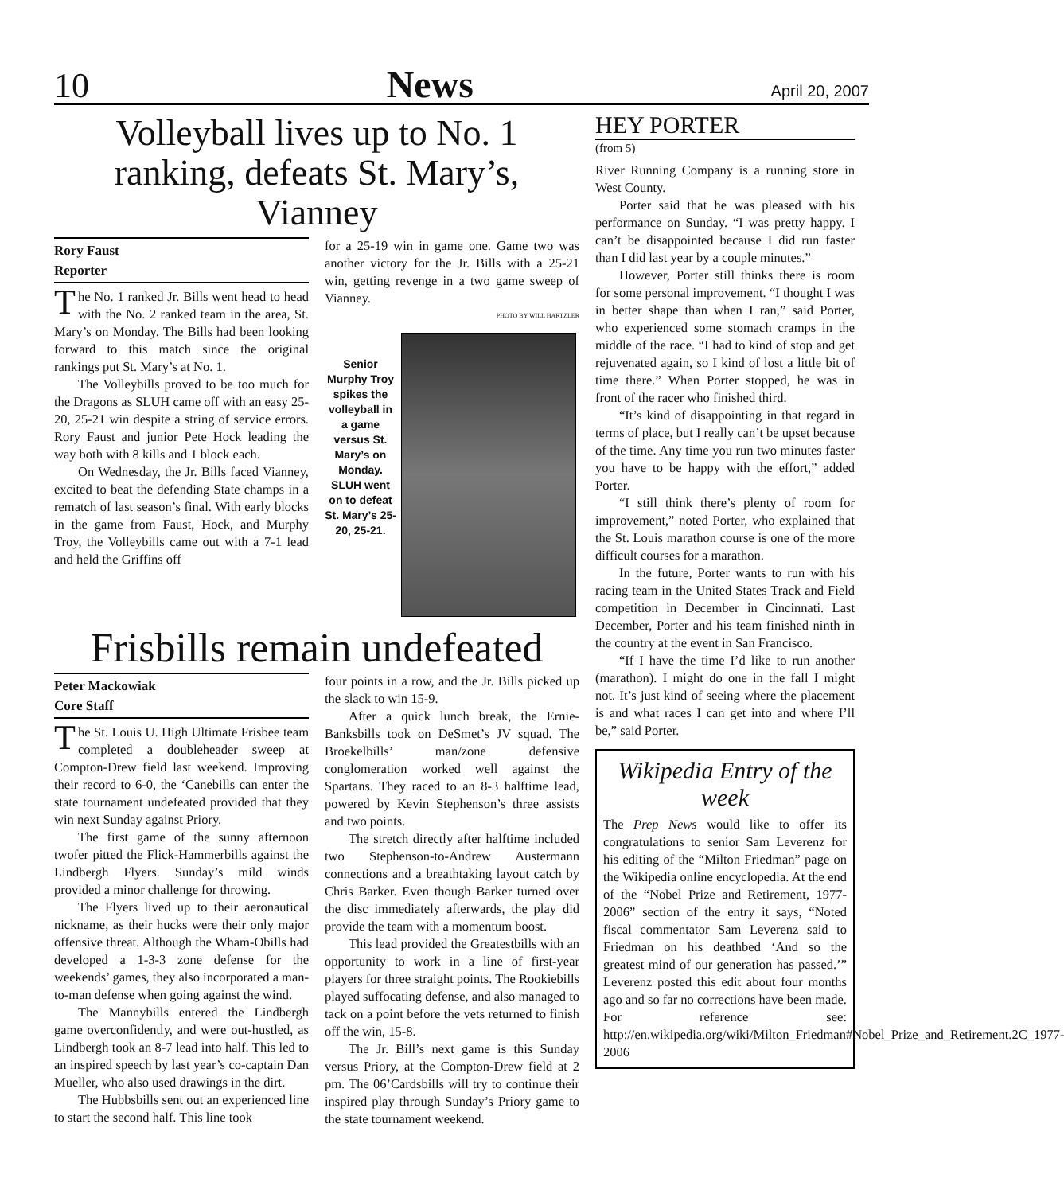10 News April 20, 2007
Volleyball lives up to No. 1 ranking, defeats St. Mary’s, Vianney
Rory Faust
Reporter
The No. 1 ranked Jr. Bills went head to head with the No. 2 ranked team in the area, St. Mary’s on Monday. The Bills had been looking forward to this match since the original rankings put St. Mary’s at No. 1.
The Volleybills proved to be too much for the Dragons as SLUH came off with an easy 25-20, 25-21 win despite a string of service errors. Rory Faust and junior Pete Hock leading the way both with 8 kills and 1 block each.
On Wednesday, the Jr. Bills faced Vianney, excited to beat the defending State champs in a rematch of last season’s final. With early blocks in the game from Faust, Hock, and Murphy Troy, the Volleybills came out with a 7-1 lead and held the Griffins off
for a 25-19 win in game one. Game two was another victory for the Jr. Bills with a 25-21 win, getting revenge in a two game sweep of Vianney.
PHOTO BY WILL HARTZLER
Senior Murphy Troy spikes the volleyball in a game versus St. Mary’s on Monday. SLUH went on to defeat St. Mary’s 25-20, 25-21.
Frisbills remain undefeated
Peter Mackowiak
Core Staff
The St. Louis U. High Ultimate Frisbee team completed a doubleheader sweep at Compton-Drew field last weekend. Improving their record to 6-0, the ‘Canebills can enter the state tournament undefeated provided that they win next Sunday against Priory.
The first game of the sunny afternoon twofer pitted the Flick-Hammerbills against the Lindbergh Flyers. Sunday’s mild winds provided a minor challenge for throwing.
The Flyers lived up to their aeronautical nickname, as their hucks were their only major offensive threat. Although the Wham-Obills had developed a 1-3-3 zone defense for the weekends’ games, they also incorporated a man-to-man defense when going against the wind.
The Mannybills entered the Lindbergh game overconfidently, and were out-hustled, as Lindbergh took an 8-7 lead into half. This led to an inspired speech by last year’s co-captain Dan Mueller, who also used drawings in the dirt.
The Hubbsbills sent out an experienced line to start the second half. This line took
four points in a row, and the Jr. Bills picked up the slack to win 15-9.
After a quick lunch break, the Ernie-Banksbills took on DeSmet’s JV squad. The Broekelbills’ man/zone defensive conglomeration worked well against the Spartans. They raced to an 8-3 halftime lead, powered by Kevin Stephenson’s three assists and two points.
The stretch directly after halftime included two Stephenson-to-Andrew Austermann connections and a breathtaking layout catch by Chris Barker. Even though Barker turned over the disc immediately afterwards, the play did provide the team with a momentum boost.
This lead provided the Greatestbills with an opportunity to work in a line of first-year players for three straight points. The Rookiebills played suffocating defense, and also managed to tack on a point before the vets returned to finish off the win, 15-8.
The Jr. Bill’s next game is this Sunday versus Priory, at the Compton-Drew field at 2 pm. The 06’Cardsbills will try to continue their inspired play through Sunday’s Priory game to the state tournament weekend.
HEY PORTER
(from 5)
River Running Company is a running store in West County.
Porter said that he was pleased with his performance on Sunday. “I was pretty happy. I can’t be disappointed because I did run faster than I did last year by a couple minutes.”
However, Porter still thinks there is room for some personal improvement. “I thought I was in better shape than when I ran,” said Porter, who experienced some stomach cramps in the middle of the race. “I had to kind of stop and get rejuvenated again, so I kind of lost a little bit of time there.” When Porter stopped, he was in front of the racer who finished third.
“It’s kind of disappointing in that regard in terms of place, but I really can’t be upset because of the time. Any time you run two minutes faster you have to be happy with the effort,” added Porter.
“I still think there’s plenty of room for improvement,” noted Porter, who explained that the St. Louis marathon course is one of the more difficult courses for a marathon.
In the future, Porter wants to run with his racing team in the United States Track and Field competition in December in Cincinnati. Last December, Porter and his team finished ninth in the country at the event in San Francisco.
“If I have the time I’d like to run another (marathon). I might do one in the fall I might not. It’s just kind of seeing where the placement is and what races I can get into and where I’ll be,” said Porter.
Wikipedia Entry of the week
The Prep News would like to offer its congratulations to senior Sam Leverenz for his editing of the “Milton Friedman” page on the Wikipedia online encyclopedia. At the end of the “Nobel Prize and Retirement, 1977-2006” section of the entry it says, “Noted fiscal commentator Sam Leverenz said to Friedman on his deathbed ‘And so the greatest mind of our generation has passed.’” Leverenz posted this edit about four months ago and so far no corrections have been made. For reference see: http://en.wikipedia.org/wiki/Milton_Friedman#Nobel_Prize_and_Retirement.2C_1977-2006